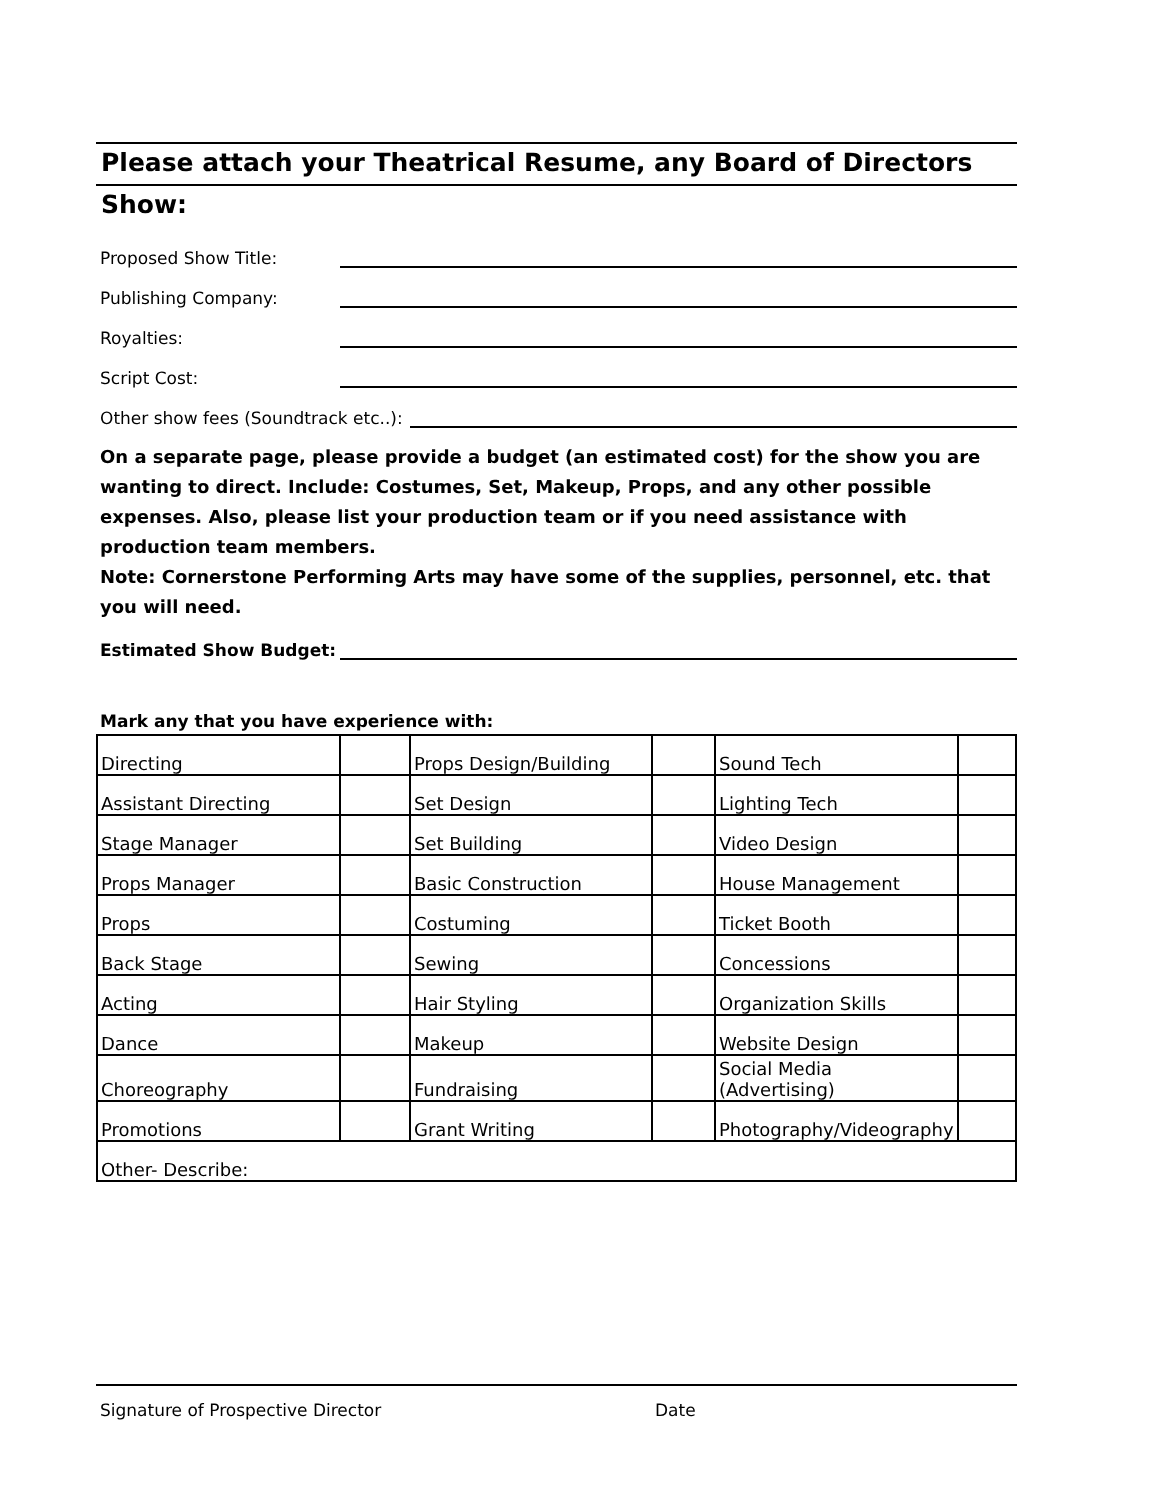Please attach your Theatrical Resume, any Board of Directors
Show:
Proposed Show Title:
Publishing Company:
Royalties:
Script Cost:
Other show fees (Soundtrack etc..):
On a separate page, please provide a budget (an estimated cost) for the show you are wanting to direct. Include: Costumes, Set, Makeup, Props, and any other possible expenses. Also, please list your production team or if you need assistance with production team members.
Note: Cornerstone Performing Arts may have some of the supplies, personnel, etc. that you will need.
Estimated Show Budget:
Mark any that you have experience with:
| Directing | | Props Design/Building | | Sound Tech | |
| Assistant Directing | | Set Design | | Lighting Tech | |
| Stage Manager | | Set Building | | Video Design | |
| Props Manager | | Basic Construction | | House Management | |
| Props | | Costuming | | Ticket Booth | |
| Back Stage | | Sewing | | Concessions | |
| Acting | | Hair Styling | | Organization Skills | |
| Dance | | Makeup | | Website Design | |
| Choreography | | Fundraising | | Social Media (Advertising) | |
| Promotions | | Grant Writing | | Photography/Videography | |
| Other- Describe: | | | | | |
Signature of Prospective Director Date